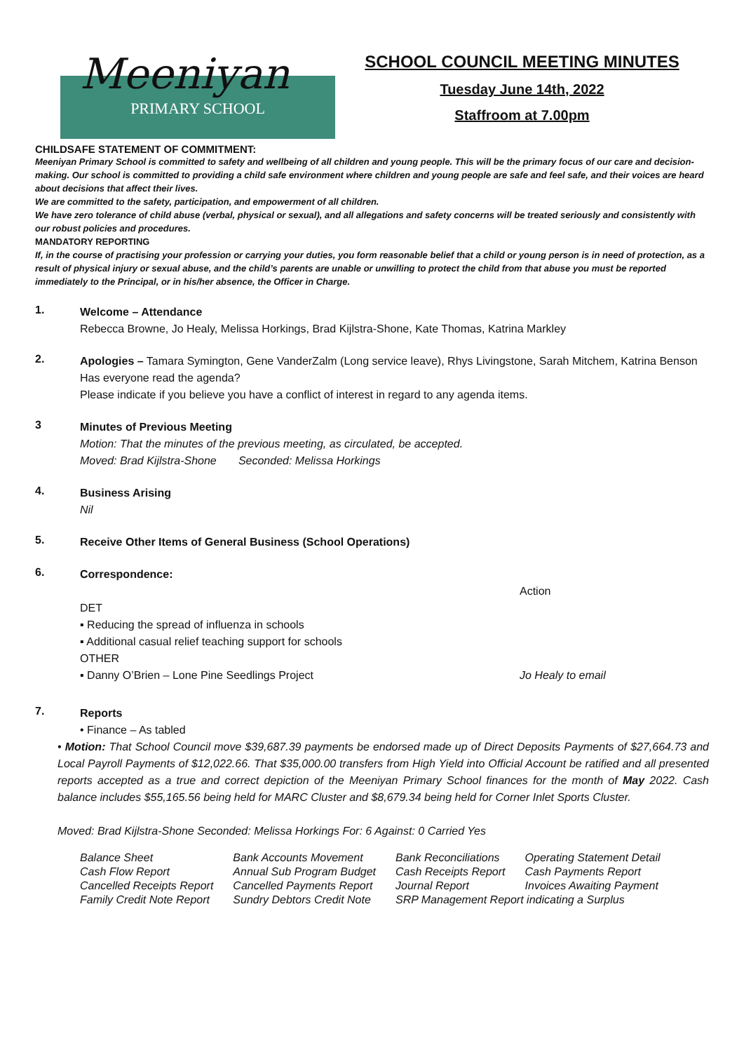Meeniyan
PRIMARY SCHOOL
SCHOOL COUNCIL MEETING MINUTES
Tuesday June 14th, 2022
Staffroom at 7.00pm
CHILDSAFE STATEMENT OF COMMITMENT:
Meeniyan Primary School is committed to safety and wellbeing of all children and young people. This will be the primary focus of our care and decision-making. Our school is committed to providing a child safe environment where children and young people are safe and feel safe, and their voices are heard about decisions that affect their lives.
We are committed to the safety, participation, and empowerment of all children.
We have zero tolerance of child abuse (verbal, physical or sexual), and all allegations and safety concerns will be treated seriously and consistently with our robust policies and procedures.
MANDATORY REPORTING
If, in the course of practising your profession or carrying your duties, you form reasonable belief that a child or young person is in need of protection, as a result of physical injury or sexual abuse, and the child’s parents are unable or unwilling to protect the child from that abuse you must be reported immediately to the Principal, or in his/her absence, the Officer in Charge.
1.
Welcome – Attendance
Rebecca Browne, Jo Healy, Melissa Horkings, Brad Kijlstra-Shone, Kate Thomas, Katrina Markley
2.
Apologies – Tamara Symington, Gene VanderZalm (Long service leave), Rhys Livingstone, Sarah Mitchem, Katrina Benson
Has everyone read the agenda?
Please indicate if you believe you have a conflict of interest in regard to any agenda items.
3
Minutes of Previous Meeting
Motion: That the minutes of the previous meeting, as circulated, be accepted.
Moved: Brad Kijlstra-Shone Seconded: Melissa Horkings
4.
Business Arising
Nil
5.
Receive Other Items of General Business (School Operations)
6.
Correspondence:
Action
DET
▪ Reducing the spread of influenza in schools
▪ Additional casual relief teaching support for schools
OTHER
▪ Danny O’Brien – Lone Pine Seedlings Project Jo Healy to email
7.
Reports
• Finance – As tabled
• Motion: That School Council move $39,687.39 payments be endorsed made up of Direct Deposits Payments of $27,664.73 and Local Payroll Payments of $12,022.66. That $35,000.00 transfers from High Yield into Official Account be ratified and all presented reports accepted as a true and correct depiction of the Meeniyan Primary School finances for the month of May 2022. Cash balance includes $55,165.56 being held for MARC Cluster and $8,679.34 being held for Corner Inlet Sports Cluster.
Moved: Brad Kijlstra-Shone Seconded: Melissa Horkings For: 6 Against: 0 Carried Yes
| Balance Sheet | Bank Accounts Movement | Bank Reconciliations | Operating Statement Detail |
| Cash Flow Report | Annual Sub Program Budget | Cash Receipts Report | Cash Payments Report |
| Cancelled Receipts Report | Cancelled Payments Report | Journal Report | Invoices Awaiting Payment |
| Family Credit Note Report | Sundry Debtors Credit Note | SRP Management Report indicating a Surplus | |